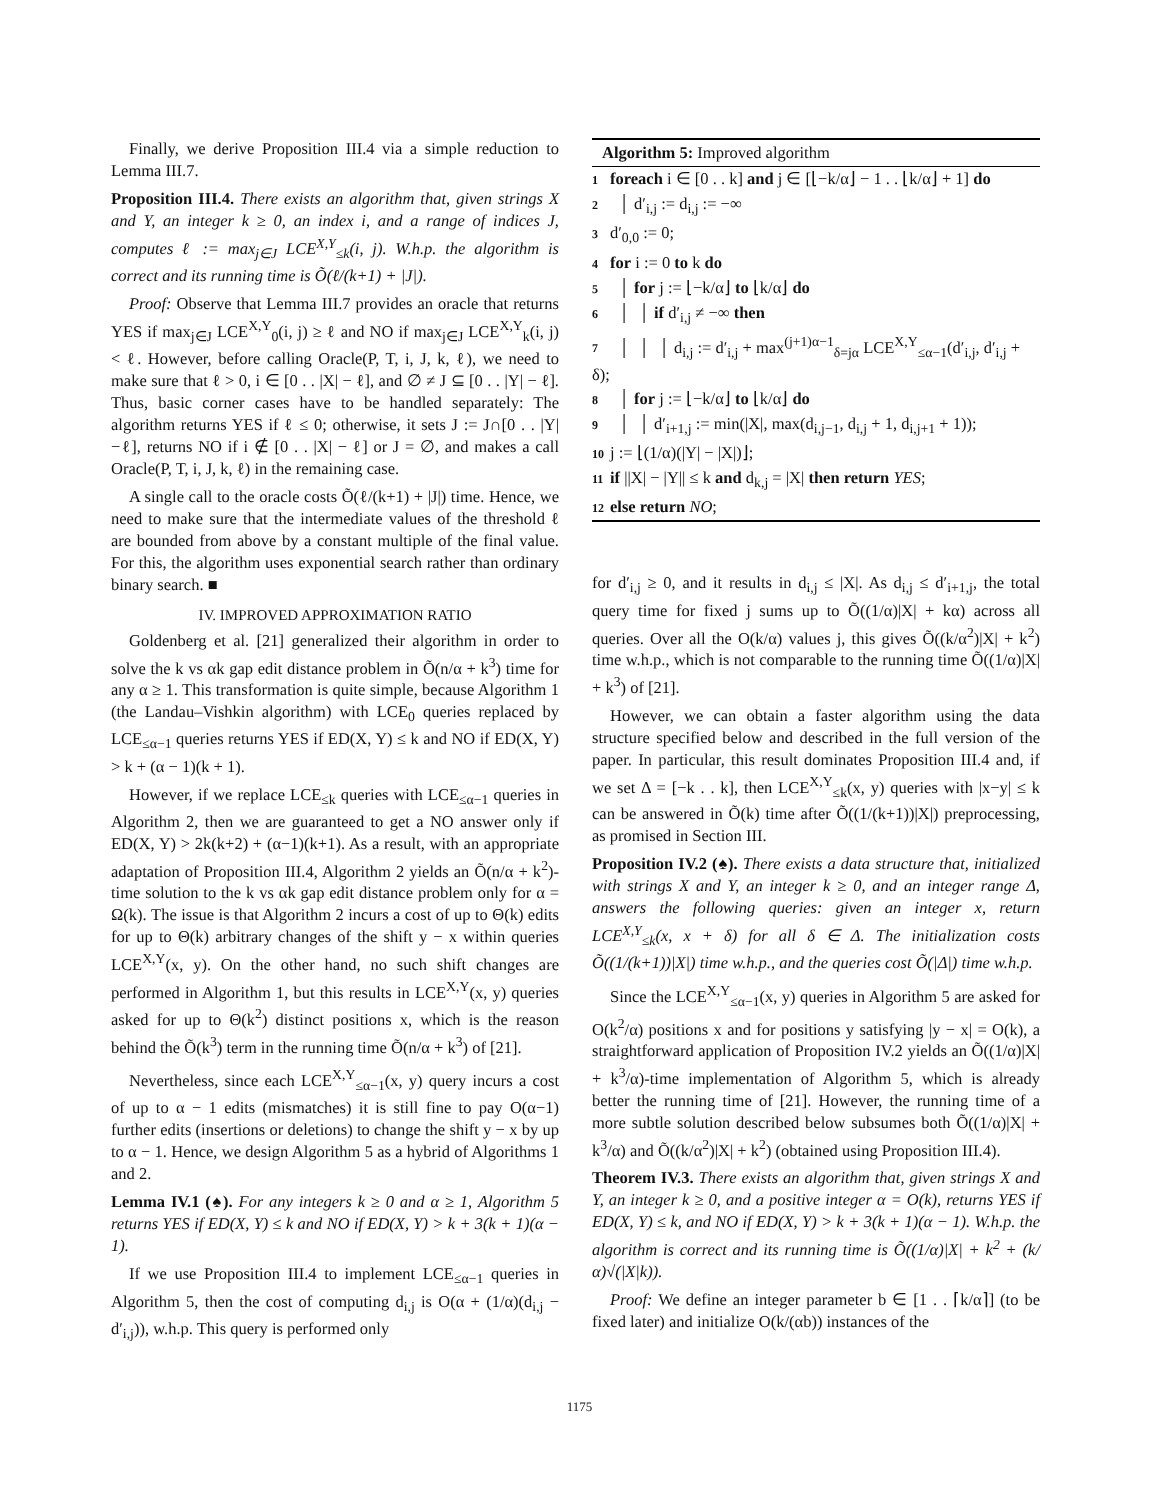Finally, we derive Proposition III.4 via a simple reduction to Lemma III.7.
Proposition III.4. There exists an algorithm that, given strings X and Y, an integer k ≥ 0, an index i, and a range of indices J, computes ℓ := max<sub>j∈J</sub> LCE<sup>X,Y</sup><sub>≤k</sub>(i, j). W.h.p. the algorithm is correct and its running time is Õ(ℓ/(k+1) + |J|).
Proof: Observe that Lemma III.7 provides an oracle that returns YES if max<sub>j∈J</sub> LCE<sup>X,Y</sup><sub>0</sub>(i, j) ≥ ℓ and NO if max<sub>j∈J</sub> LCE<sup>X,Y</sup><sub>k</sub>(i, j) < ℓ. However, before calling Oracle(P, T, i, J, k, ℓ), we need to make sure that ℓ > 0, i ∈ [0 . . |X| − ℓ], and ∅ ≠ J ⊆ [0 . . |Y| − ℓ]. Thus, basic corner cases have to be handled separately: The algorithm returns YES if ℓ ≤ 0; otherwise, it sets J := J∩[0 . . |Y|−ℓ], returns NO if i ∉ [0 . . |X| − ℓ] or J = ∅, and makes a call Oracle(P, T, i, J, k, ℓ) in the remaining case.
A single call to the oracle costs Õ(ℓ/(k+1) + |J|) time. Hence, we need to make sure that the intermediate values of the threshold ℓ are bounded from above by a constant multiple of the final value. For this, the algorithm uses exponential search rather than ordinary binary search. ■
IV. IMPROVED APPROXIMATION RATIO
Goldenberg et al. [21] generalized their algorithm in order to solve the k vs αk gap edit distance problem in Õ(n/α + k<sup>3</sup>) time for any α ≥ 1. This transformation is quite simple, because Algorithm 1 (the Landau–Vishkin algorithm) with LCE<sub>0</sub> queries replaced by LCE<sub>≤α−1</sub> queries returns YES if ED(X, Y) ≤ k and NO if ED(X, Y) > k + (α − 1)(k + 1).
However, if we replace LCE<sub>≤k</sub> queries with LCE<sub>≤α−1</sub> queries in Algorithm 2, then we are guaranteed to get a NO answer only if ED(X, Y) > 2k(k+2) + (α−1)(k+1). As a result, with an appropriate adaptation of Proposition III.4, Algorithm 2 yields an Õ(n/α + k<sup>2</sup>)-time solution to the k vs αk gap edit distance problem only for α = Ω(k). The issue is that Algorithm 2 incurs a cost of up to Θ(k) edits for up to Θ(k) arbitrary changes of the shift y − x within queries LCE<sup>X,Y</sup>(x, y). On the other hand, no such shift changes are performed in Algorithm 1, but this results in LCE<sup>X,Y</sup>(x, y) queries asked for up to Θ(k<sup>2</sup>) distinct positions x, which is the reason behind the Õ(k<sup>3</sup>) term in the running time Õ(n/α + k<sup>3</sup>) of [21].
Nevertheless, since each LCE<sup>X,Y</sup><sub>≤α−1</sub>(x, y) query incurs a cost of up to α − 1 edits (mismatches) it is still fine to pay O(α−1) further edits (insertions or deletions) to change the shift y − x by up to α − 1. Hence, we design Algorithm 5 as a hybrid of Algorithms 1 and 2.
Lemma IV.1 (♠). For any integers k ≥ 0 and α ≥ 1, Algorithm 5 returns YES if ED(X, Y) ≤ k and NO if ED(X, Y) > k + 3(k + 1)(α − 1).
If we use Proposition III.4 to implement LCE<sub>≤α−1</sub> queries in Algorithm 5, then the cost of computing d<sub>i,j</sub> is O(α + (1/α)(d<sub>i,j</sub> − d′<sub>i,j</sub>)), w.h.p. This query is performed only
Algorithm 5: Improved algorithm
1 foreach i ∈ [0 . . k] and j ∈ [⌊−k/α⌋ − 1 . . ⌊k/α⌋ + 1] do
2 │ d′<sub>i,j</sub> := d<sub>i,j</sub> := −∞
3 d′<sub>0,0</sub> := 0;
4 for i := 0 to k do
5 │ for j := ⌊−k/α⌋ to ⌊k/α⌋ do
6 │ │ if d′<sub>i,j</sub> ≠ −∞ then
7 │ │ │ d<sub>i,j</sub> := d′<sub>i,j</sub> + max<sup>(j+1)α−1</sup><sub>δ=jα</sub> LCE<sup>X,Y</sup><sub>≤α−1</sub>(d′<sub>i,j</sub>, d′<sub>i,j</sub> + δ);
8 │ for j := ⌊−k/α⌋ to ⌊k/α⌋ do
9 │ │ d′<sub>i+1,j</sub> := min(|X|, max(d<sub>i,j−1</sub>, d<sub>i,j</sub> + 1, d<sub>i,j+1</sub> + 1));
10 j := ⌊(1/α)(|Y| − |X|)⌋;
11 if ||X| − |Y|| ≤ k and d<sub>k,j</sub> = |X| then return YES;
12 else return NO;
for d′<sub>i,j</sub> ≥ 0, and it results in d<sub>i,j</sub> ≤ |X|. As d<sub>i,j</sub> ≤ d′<sub>i+1,j</sub>, the total query time for fixed j sums up to Õ((1/α)|X| + kα) across all queries. Over all the O(k/α) values j, this gives Õ((k/α<sup>2</sup>)|X| + k<sup>2</sup>) time w.h.p., which is not comparable to the running time Õ((1/α)|X| + k<sup>3</sup>) of [21].
However, we can obtain a faster algorithm using the data structure specified below and described in the full version of the paper. In particular, this result dominates Proposition III.4 and, if we set Δ = [−k . . k], then LCE<sup>X,Y</sup><sub>≤k</sub>(x, y) queries with |x−y| ≤ k can be answered in Õ(k) time after Õ((1/(k+1))|X|) preprocessing, as promised in Section III.
Proposition IV.2 (♠). There exists a data structure that, initialized with strings X and Y, an integer k ≥ 0, and an integer range Δ, answers the following queries: given an integer x, return LCE<sup>X,Y</sup><sub>≤k</sub>(x, x + δ) for all δ ∈ Δ. The initialization costs Õ((1/(k+1))|X|) time w.h.p., and the queries cost Õ(|Δ|) time w.h.p.
Since the LCE<sup>X,Y</sup><sub>≤α−1</sub>(x, y) queries in Algorithm 5 are asked for O(k<sup>2</sup>/α) positions x and for positions y satisfying |y − x| = O(k), a straightforward application of Proposition IV.2 yields an Õ((1/α)|X| + k<sup>3</sup>/α)-time implementation of Algorithm 5, which is already better the running time of [21]. However, the running time of a more subtle solution described below subsumes both Õ((1/α)|X| + k<sup>3</sup>/α) and Õ((k/α<sup>2</sup>)|X| + k<sup>2</sup>) (obtained using Proposition III.4).
Theorem IV.3. There exists an algorithm that, given strings X and Y, an integer k ≥ 0, and a positive integer α = O(k), returns YES if ED(X, Y) ≤ k, and NO if ED(X, Y) > k + 3(k + 1)(α − 1). W.h.p. the algorithm is correct and its running time is Õ((1/α)|X| + k<sup>2</sup> + (k/α)√(|X|k)).
Proof: We define an integer parameter b ∈ [1 . . ⌈k/α⌉] (to be fixed later) and initialize O(k/(αb)) instances of the
1175